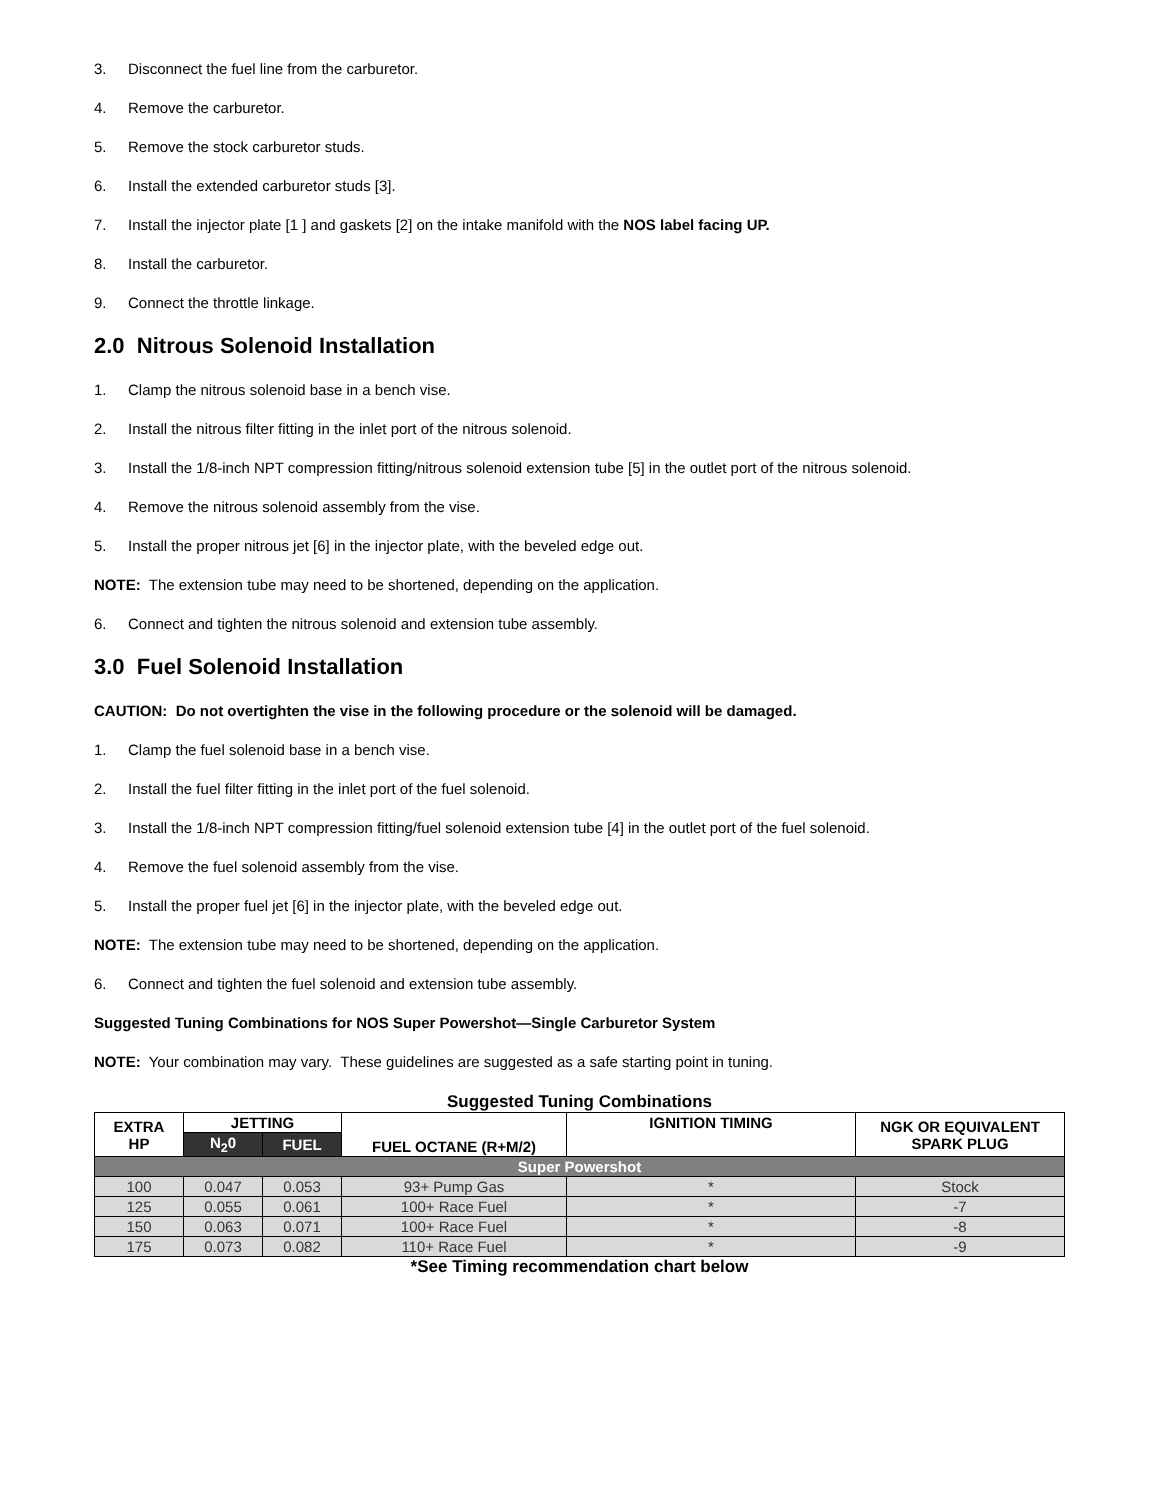3. Disconnect the fuel line from the carburetor.
4. Remove the carburetor.
5. Remove the stock carburetor studs.
6. Install the extended carburetor studs [3].
7. Install the injector plate [1 ] and gaskets [2] on the intake manifold with the NOS label facing UP.
8. Install the carburetor.
9. Connect the throttle linkage.
2.0 Nitrous Solenoid Installation
1. Clamp the nitrous solenoid base in a bench vise.
2. Install the nitrous filter fitting in the inlet port of the nitrous solenoid.
3. Install the 1/8-inch NPT compression fitting/nitrous solenoid extension tube [5] in the outlet port of the nitrous solenoid.
4. Remove the nitrous solenoid assembly from the vise.
5. Install the proper nitrous jet [6] in the injector plate, with the beveled edge out.
NOTE: The extension tube may need to be shortened, depending on the application.
6. Connect and tighten the nitrous solenoid and extension tube assembly.
3.0 Fuel Solenoid Installation
CAUTION: Do not overtighten the vise in the following procedure or the solenoid will be damaged.
1. Clamp the fuel solenoid base in a bench vise.
2. Install the fuel filter fitting in the inlet port of the fuel solenoid.
3. Install the 1/8-inch NPT compression fitting/fuel solenoid extension tube [4] in the outlet port of the fuel solenoid.
4. Remove the fuel solenoid assembly from the vise.
5. Install the proper fuel jet [6] in the injector plate, with the beveled edge out.
NOTE: The extension tube may need to be shortened, depending on the application.
6. Connect and tighten the fuel solenoid and extension tube assembly.
Suggested Tuning Combinations for NOS Super Powershot—Single Carburetor System
NOTE: Your combination may vary. These guidelines are suggested as a safe starting point in tuning.
Suggested Tuning Combinations
| EXTRA HP | JETTING | | FUEL OCTANE (R+M/2) | IGNITION TIMING | NGK OR EQUIVALENT SPARK PLUG |
| --- | --- | --- | --- | --- | --- |
| | N<sub>2</sub>0 | FUEL | | | |
| Super Powershot | | | | | |
| 100 | 0.047 | 0.053 | 93+ Pump Gas | * | Stock |
| 125 | 0.055 | 0.061 | 100+ Race Fuel | * | -7 |
| 150 | 0.063 | 0.071 | 100+ Race Fuel | * | -8 |
| 175 | 0.073 | 0.082 | 110+ Race Fuel | * | -9 |
*See Timing recommendation chart below